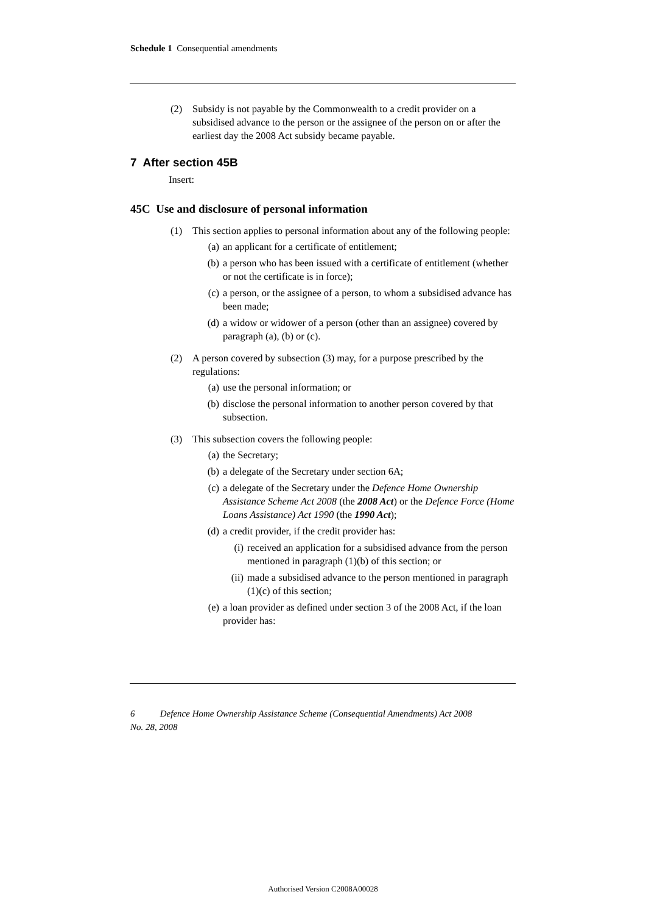Schedule 1 Consequential amendments
(2) Subsidy is not payable by the Commonwealth to a credit provider on a subsidised advance to the person or the assignee of the person on or after the earliest day the 2008 Act subsidy became payable.
7 After section 45B
Insert:
45C Use and disclosure of personal information
(1) This section applies to personal information about any of the following people:
(a) an applicant for a certificate of entitlement;
(b) a person who has been issued with a certificate of entitlement (whether or not the certificate is in force);
(c) a person, or the assignee of a person, to whom a subsidised advance has been made;
(d) a widow or widower of a person (other than an assignee) covered by paragraph (a), (b) or (c).
(2) A person covered by subsection (3) may, for a purpose prescribed by the regulations:
(a) use the personal information; or
(b) disclose the personal information to another person covered by that subsection.
(3) This subsection covers the following people:
(a) the Secretary;
(b) a delegate of the Secretary under section 6A;
(c) a delegate of the Secretary under the Defence Home Ownership Assistance Scheme Act 2008 (the 2008 Act) or the Defence Force (Home Loans Assistance) Act 1990 (the 1990 Act);
(d) a credit provider, if the credit provider has:
(i) received an application for a subsidised advance from the person mentioned in paragraph (1)(b) of this section; or
(ii) made a subsidised advance to the person mentioned in paragraph (1)(c) of this section;
(e) a loan provider as defined under section 3 of the 2008 Act, if the loan provider has:
6 Defence Home Ownership Assistance Scheme (Consequential Amendments) Act 2008
No. 28, 2008
Authorised Version C2008A00028